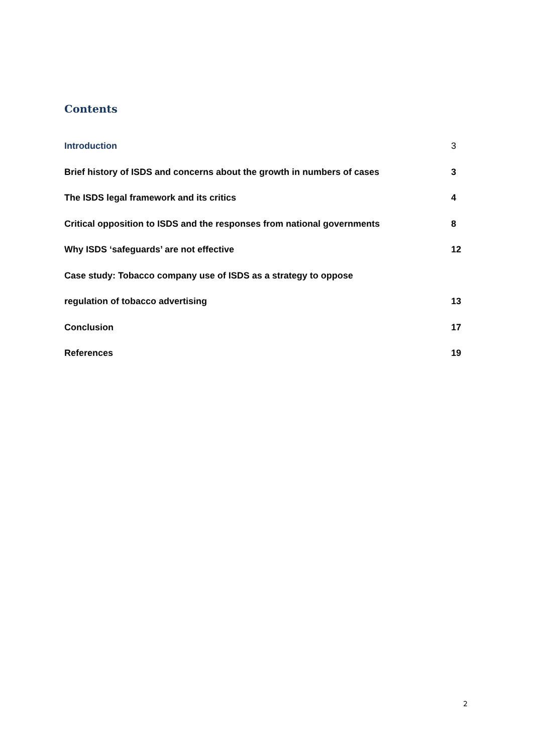Contents
Introduction 3
Brief history of ISDS and concerns about the growth in numbers of cases 3
The ISDS legal framework and its critics 4
Critical opposition to ISDS and the responses from national governments 8
Why ISDS ‘safeguards’ are not effective 12
Case study: Tobacco company use of ISDS as a strategy to oppose
regulation of tobacco advertising 13
Conclusion 17
References 19
2